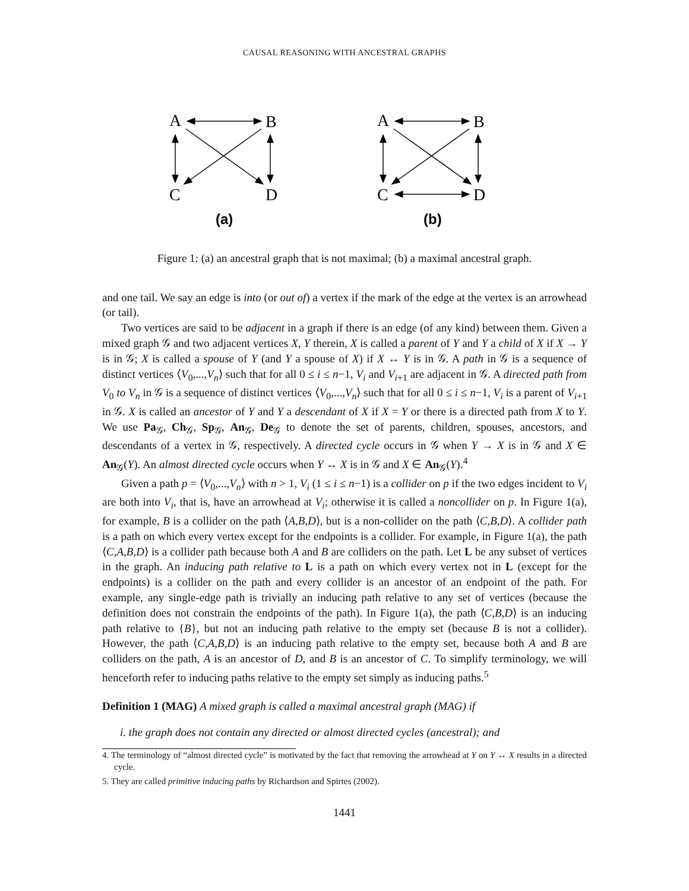CAUSAL REASONING WITH ANCESTRAL GRAPHS
A
B
C
D
(a)
A
B
C
D
(b)
Figure 1: (a) an ancestral graph that is not maximal; (b) a maximal ancestral graph.
and one tail. We say an edge is into (or out of) a vertex if the mark of the edge at the vertex is an arrowhead (or tail).
Two vertices are said to be adjacent in a graph if there is an edge (of any kind) between them. Given a mixed graph 𝒢 and two adjacent vertices X, Y therein, X is called a parent of Y and Y a child of X if X → Y is in 𝒢; X is called a spouse of Y (and Y a spouse of X) if X ↔ Y is in 𝒢. A path in 𝒢 is a sequence of distinct vertices ⟨V<sub>0</sub>,...,V<sub>n</sub>⟩ such that for all 0 ≤ i ≤ n−1, V<sub>i</sub> and V<sub>i+1</sub> are adjacent in 𝒢. A directed path from V<sub>0</sub> to V<sub>n</sub> in 𝒢 is a sequence of distinct vertices ⟨V<sub>0</sub>,...,V<sub>n</sub>⟩ such that for all 0 ≤ i ≤ n−1, V<sub>i</sub> is a parent of V<sub>i+1</sub> in 𝒢. X is called an ancestor of Y and Y a descendant of X if X = Y or there is a directed path from X to Y. We use Pa<sub>𝒢</sub>, Ch<sub>𝒢</sub>, Sp<sub>𝒢</sub>, An<sub>𝒢</sub>, De<sub>𝒢</sub> to denote the set of parents, children, spouses, ancestors, and descendants of a vertex in 𝒢, respectively. A directed cycle occurs in 𝒢 when Y → X is in 𝒢 and X ∈ An<sub>𝒢</sub>(Y). An almost directed cycle occurs when Y ↔ X is in 𝒢 and X ∈ An<sub>𝒢</sub>(Y).<sup>4</sup>
Given a path p = ⟨V<sub>0</sub>,...,V<sub>n</sub>⟩ with n > 1, V<sub>i</sub> (1 ≤ i ≤ n−1) is a collider on p if the two edges incident to V<sub>i</sub> are both into V<sub>i</sub>, that is, have an arrowhead at V<sub>i</sub>; otherwise it is called a noncollider on p. In Figure 1(a), for example, B is a collider on the path ⟨A,B,D⟩, but is a non-collider on the path ⟨C,B,D⟩. A collider path is a path on which every vertex except for the endpoints is a collider. For example, in Figure 1(a), the path ⟨C,A,B,D⟩ is a collider path because both A and B are colliders on the path. Let L be any subset of vertices in the graph. An inducing path relative to L is a path on which every vertex not in L (except for the endpoints) is a collider on the path and every collider is an ancestor of an endpoint of the path. For example, any single-edge path is trivially an inducing path relative to any set of vertices (because the definition does not constrain the endpoints of the path). In Figure 1(a), the path ⟨C,B,D⟩ is an inducing path relative to {B}, but not an inducing path relative to the empty set (because B is not a collider). However, the path ⟨C,A,B,D⟩ is an inducing path relative to the empty set, because both A and B are colliders on the path, A is an ancestor of D, and B is an ancestor of C. To simplify terminology, we will henceforth refer to inducing paths relative to the empty set simply as inducing paths.<sup>5</sup>
Definition 1 (MAG) A mixed graph is called a maximal ancestral graph (MAG) if
i. the graph does not contain any directed or almost directed cycles (ancestral); and
4. The terminology of “almost directed cycle” is motivated by the fact that removing the arrowhead at Y on Y ↔ X results in a directed cycle.
5. They are called primitive inducing paths by Richardson and Spirtes (2002).
1441